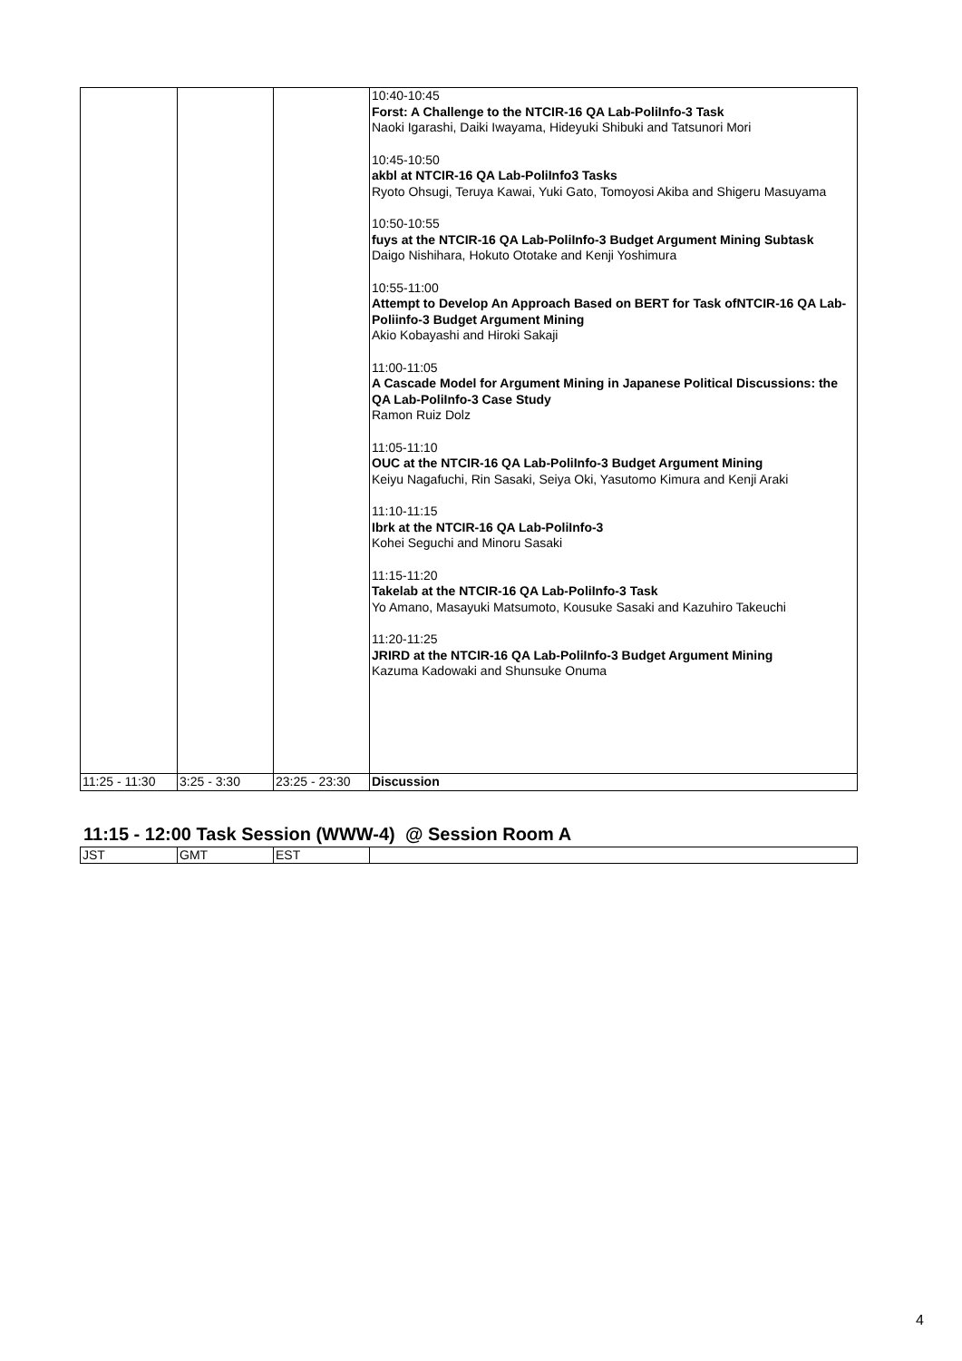| | | | 10:40-10:45 Forst: A Challenge to the NTCIR-16 QA Lab-PoliInfo-3 Task Naoki Igarashi, Daiki Iwayama, Hideyuki Shibuki and Tatsunori Mori 10:45-10:50 akbl at NTCIR-16 QA Lab-PoliInfo3 Tasks Ryoto Ohsugi, Teruya Kawai, Yuki Gato, Tomoyosi Akiba and Shigeru Masuyama 10:50-10:55 fuys at the NTCIR-16 QA Lab-PoliInfo-3 Budget Argument Mining Subtask Daigo Nishihara, Hokuto Ototake and Kenji Yoshimura 10:55-11:00 Attempt to Develop An Approach Based on BERT for Task ofNTCIR-16 QA Lab-Poliinfo-3 Budget Argument Mining Akio Kobayashi and Hiroki Sakaji 11:00-11:05 A Cascade Model for Argument Mining in Japanese Political Discussions: the QA Lab-PoliInfo-3 Case Study Ramon Ruiz Dolz 11:05-11:10 OUC at the NTCIR-16 QA Lab-PoliInfo-3 Budget Argument Mining Keiyu Nagafuchi, Rin Sasaki, Seiya Oki, Yasutomo Kimura and Kenji Araki 11:10-11:15 Ibrk at the NTCIR-16 QA Lab-PoliInfo-3 Kohei Seguchi and Minoru Sasaki 11:15-11:20 Takelab at the NTCIR-16 QA Lab-PoliInfo-3 Task Yo Amano, Masayuki Matsumoto, Kousuke Sasaki and Kazuhiro Takeuchi 11:20-11:25 JRIRD at the NTCIR-16 QA Lab-PoliInfo-3 Budget Argument Mining Kazuma Kadowaki and Shunsuke Onuma |
| 11:25 - 11:30 | 3:25 - 3:30 | 23:25 - 23:30 | Discussion |
11:15 - 12:00 Task Session (WWW-4) @ Session Room A
| JST | GMT | EST | |
4